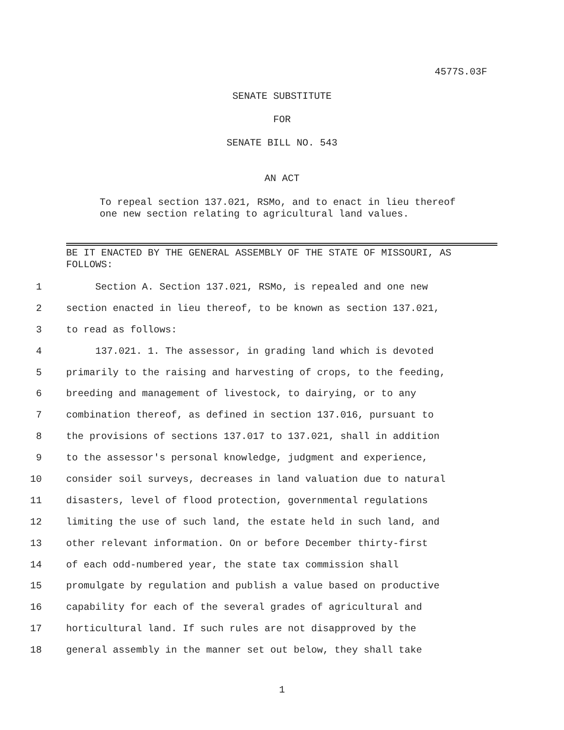4577S.03F
SENATE SUBSTITUTE
FOR
SENATE BILL NO. 543
AN ACT
To repeal section 137.021, RSMo, and to enact in lieu thereof one new section relating to agricultural land values.
BE IT ENACTED BY THE GENERAL ASSEMBLY OF THE STATE OF MISSOURI, AS FOLLOWS:
1 Section A. Section 137.021, RSMo, is repealed and one new
2 section enacted in lieu thereof, to be known as section 137.021,
3 to read as follows:
4 137.021. 1. The assessor, in grading land which is devoted
5 primarily to the raising and harvesting of crops, to the feeding,
6 breeding and management of livestock, to dairying, or to any
7 combination thereof, as defined in section 137.016, pursuant to
8 the provisions of sections 137.017 to 137.021, shall in addition
9 to the assessor's personal knowledge, judgment and experience,
10 consider soil surveys, decreases in land valuation due to natural
11 disasters, level of flood protection, governmental regulations
12 limiting the use of such land, the estate held in such land, and
13 other relevant information. On or before December thirty-first
14 of each odd-numbered year, the state tax commission shall
15 promulgate by regulation and publish a value based on productive
16 capability for each of the several grades of agricultural and
17 horticultural land. If such rules are not disapproved by the
18 general assembly in the manner set out below, they shall take
1